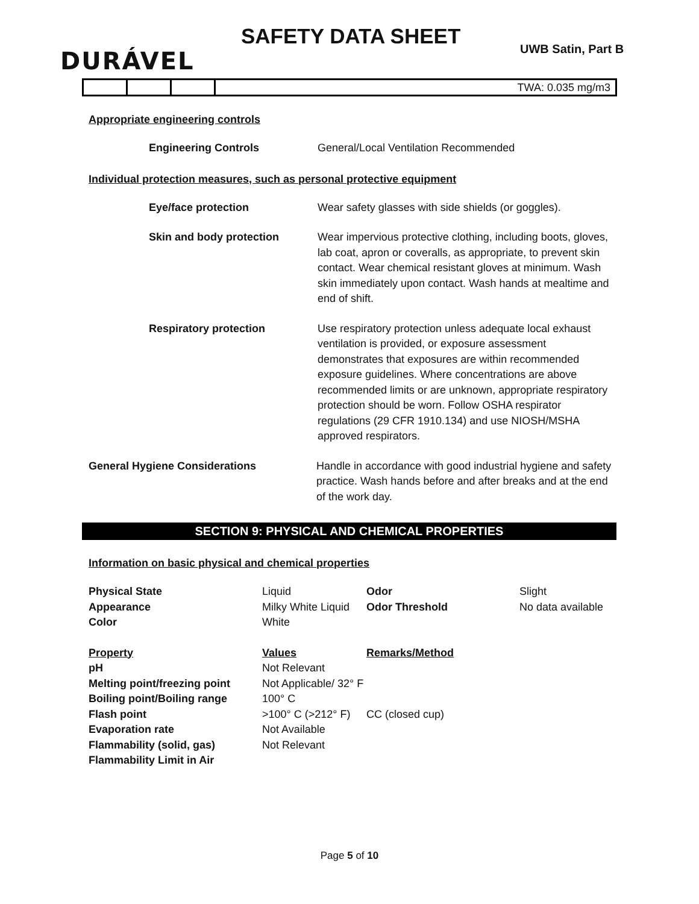DURÁVEL
SAFETY DATA SHEET
UWB Satin, Part B
| | | | TWA: 0.035 mg/m3 |
Appropriate engineering controls
Engineering Controls General/Local Ventilation Recommended
Individual protection measures, such as personal protective equipment
Eye/face protection Wear safety glasses with side shields (or goggles).
Skin and body protection Wear impervious protective clothing, including boots, gloves, lab coat, apron or coveralls, as appropriate, to prevent skin contact. Wear chemical resistant gloves at minimum. Wash skin immediately upon contact. Wash hands at mealtime and end of shift.
Respiratory protection Use respiratory protection unless adequate local exhaust ventilation is provided, or exposure assessment demonstrates that exposures are within recommended exposure guidelines. Where concentrations are above recommended limits or are unknown, appropriate respiratory protection should be worn. Follow OSHA respirator regulations (29 CFR 1910.134) and use NIOSH/MSHA approved respirators.
General Hygiene Considerations Handle in accordance with good industrial hygiene and safety practice. Wash hands before and after breaks and at the end of the work day.
SECTION 9: PHYSICAL AND CHEMICAL PROPERTIES
Information on basic physical and chemical properties
| Physical State | Liquid | Odor | Slight |
| Appearance | Milky White Liquid | Odor Threshold | No data available |
| Color | White | | |
| Property | Values | Remarks/Method | |
| pH | Not Relevant | | |
| Melting point/freezing point | Not Applicable/ 32° F | | |
| Boiling point/Boiling range | 100° C | | |
| Flash point | >100° C (>212° F) | CC (closed cup) | |
| Evaporation rate | Not Available | | |
| Flammability (solid, gas) | Not Relevant | | |
| Flammability Limit in Air | | | |
Page 5 of 10